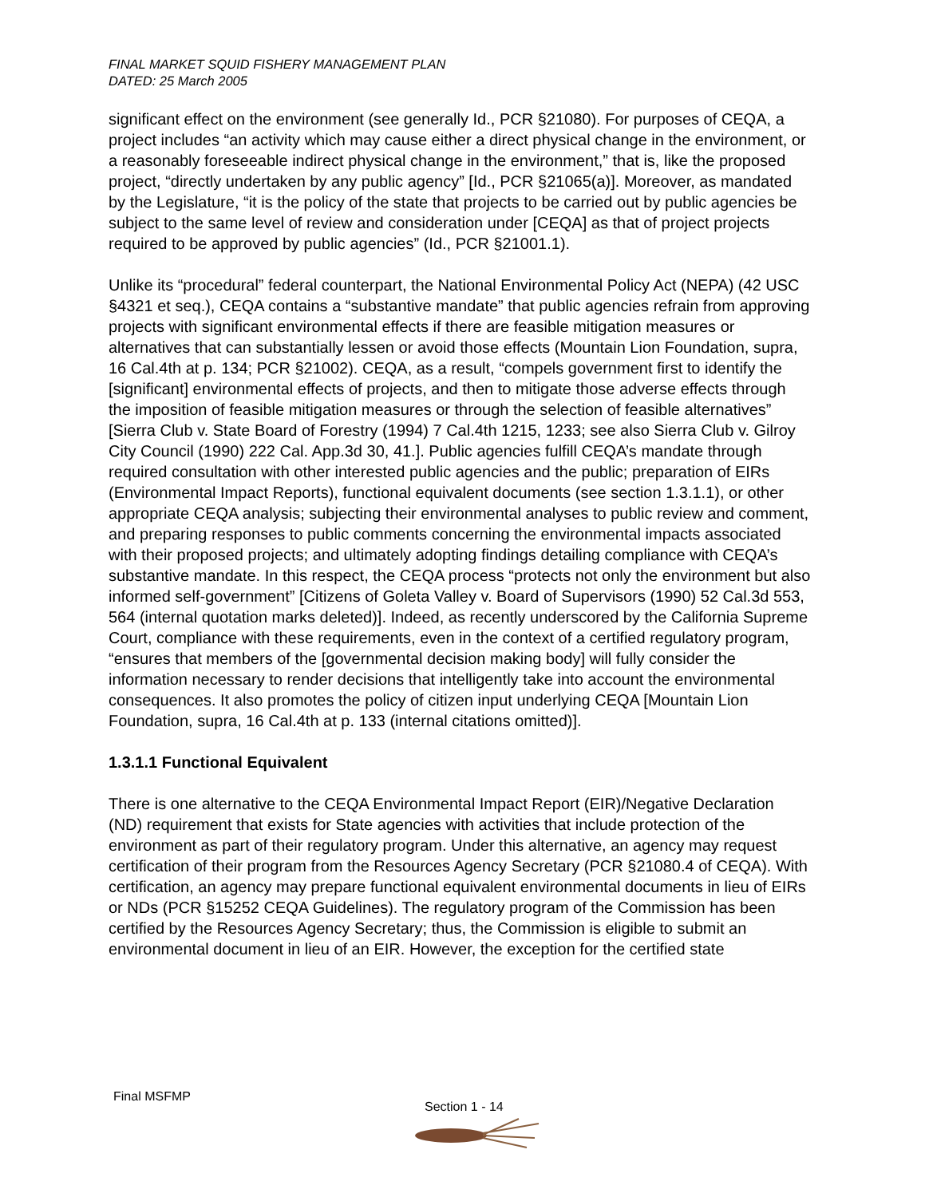FINAL MARKET SQUID FISHERY MANAGEMENT PLAN
DATED: 25 March 2005
significant effect on the environment (see generally Id., PCR §21080). For purposes of CEQA, a project includes “an activity which may cause either a direct physical change in the environment, or a reasonably foreseeable indirect physical change in the environment,” that is, like the proposed project, “directly undertaken by any public agency” [Id., PCR §21065(a)]. Moreover, as mandated by the Legislature, “it is the policy of the state that projects to be carried out by public agencies be subject to the same level of review and consideration under [CEQA] as that of project projects required to be approved by public agencies” (Id., PCR §21001.1).
Unlike its “procedural” federal counterpart, the National Environmental Policy Act (NEPA) (42 USC §4321 et seq.), CEQA contains a “substantive mandate” that public agencies refrain from approving projects with significant environmental effects if there are feasible mitigation measures or alternatives that can substantially lessen or avoid those effects (Mountain Lion Foundation, supra, 16 Cal.4th at p. 134; PCR §21002). CEQA, as a result, “compels government first to identify the [significant] environmental effects of projects, and then to mitigate those adverse effects through the imposition of feasible mitigation measures or through the selection of feasible alternatives” [Sierra Club v. State Board of Forestry (1994) 7 Cal.4th 1215, 1233; see also Sierra Club v. Gilroy City Council (1990) 222 Cal. App.3d 30, 41.]. Public agencies fulfill CEQA’s mandate through required consultation with other interested public agencies and the public; preparation of EIRs (Environmental Impact Reports), functional equivalent documents (see section 1.3.1.1), or other appropriate CEQA analysis; subjecting their environmental analyses to public review and comment, and preparing responses to public comments concerning the environmental impacts associated with their proposed projects; and ultimately adopting findings detailing compliance with CEQA’s substantive mandate. In this respect, the CEQA process “protects not only the environment but also informed self-government” [Citizens of Goleta Valley v. Board of Supervisors (1990) 52 Cal.3d 553, 564 (internal quotation marks deleted)]. Indeed, as recently underscored by the California Supreme Court, compliance with these requirements, even in the context of a certified regulatory program, “ensures that members of the [governmental decision making body] will fully consider the information necessary to render decisions that intelligently take into account the environmental consequences. It also promotes the policy of citizen input underlying CEQA [Mountain Lion Foundation, supra, 16 Cal.4th at p. 133 (internal citations omitted)].
1.3.1.1 Functional Equivalent
There is one alternative to the CEQA Environmental Impact Report (EIR)/Negative Declaration (ND) requirement that exists for State agencies with activities that include protection of the environment as part of their regulatory program. Under this alternative, an agency may request certification of their program from the Resources Agency Secretary (PCR §21080.4 of CEQA). With certification, an agency may prepare functional equivalent environmental documents in lieu of EIRs or NDs (PCR §15252 CEQA Guidelines). The regulatory program of the Commission has been certified by the Resources Agency Secretary; thus, the Commission is eligible to submit an environmental document in lieu of an EIR. However, the exception for the certified state
Final MSFMP
Section 1 - 14